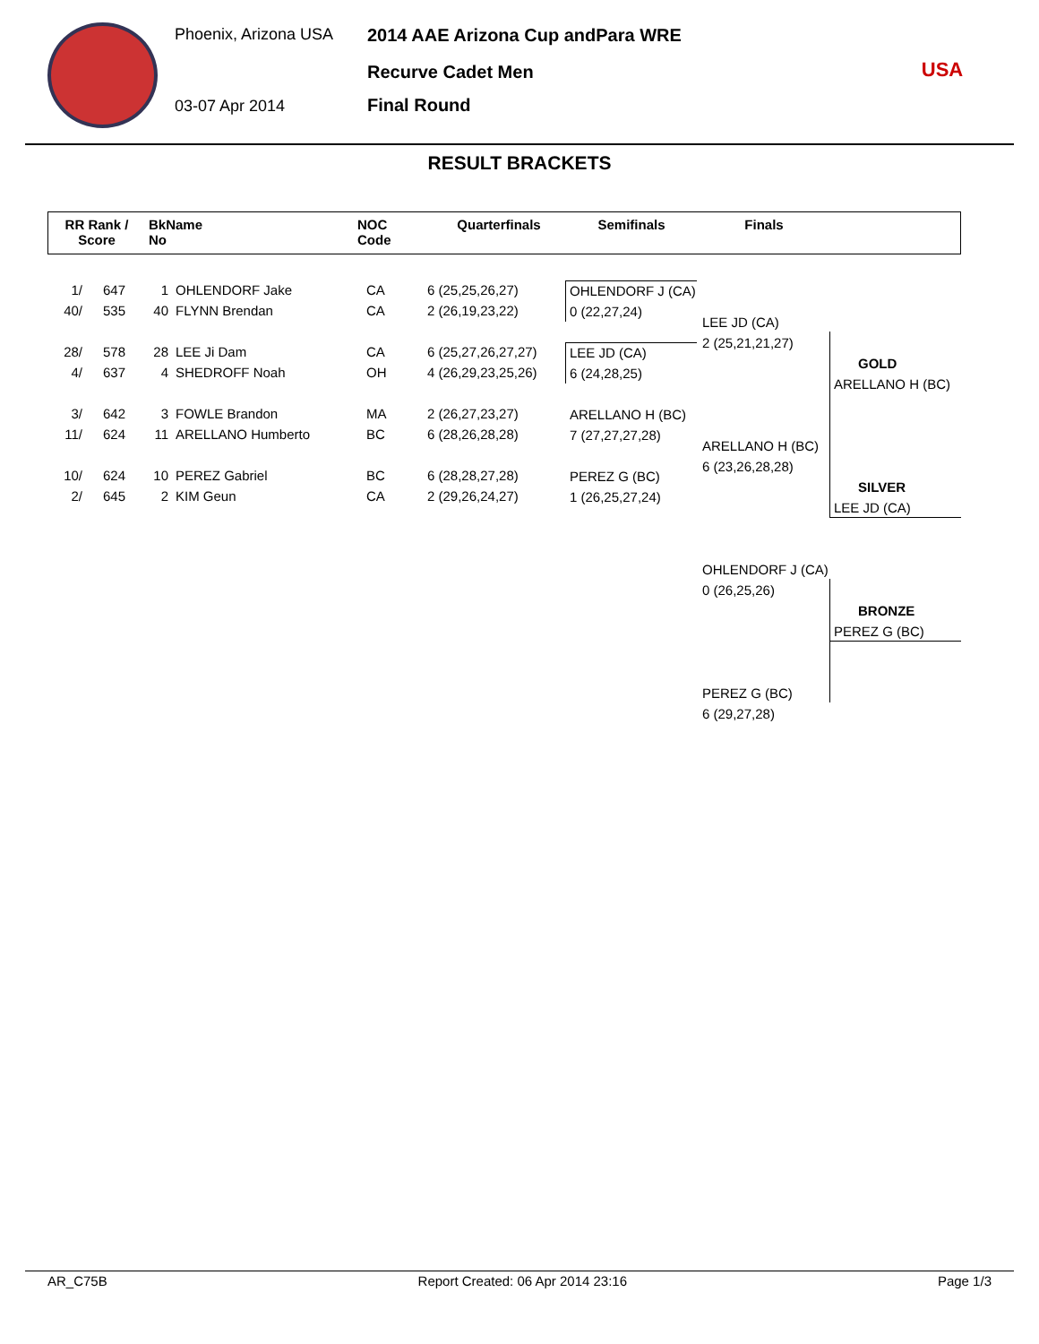Phoenix, Arizona USA
03-07 Apr 2014
2014 AAE Arizona Cup andPara WRE
Recurve Cadet Men
Final Round
USA
RESULT BRACKETS
| RR Rank / Score | BkName No | NOC Code | Quarterfinals | Semifinals | Finals | |
| 1/ | 647 | 1 | OHLENDORF Jake | CA | 6 (25,25,26,27) |
| 40/ | 535 | 40 | FLYNN Brendan | CA | 2 (26,19,23,22) |
| 28/ | 578 | 28 | LEE Ji Dam | CA | 6 (25,27,26,27,27) |
| 4/ | 637 | 4 | SHEDROFF Noah | OH | 4 (26,29,23,25,26) |
| 3/ | 642 | 3 | FOWLE Brandon | MA | 2 (26,27,23,27) |
| 11/ | 624 | 11 | ARELLANO Humberto | BC | 6 (28,26,28,28) |
| 10/ | 624 | 10 | PEREZ Gabriel | BC | 6 (28,28,27,28) |
| 2/ | 645 | 2 | KIM Geun | CA | 2 (29,26,24,27) |
OHLENDORF J (CA)
0 (22,27,24)
LEE JD (CA)
6 (24,28,25)
ARELLANO H (BC)
7 (27,27,27,28)
PEREZ G (BC)
1 (26,25,27,24)
LEE JD (CA)
2 (25,21,21,27)
ARELLANO H (BC)
6 (23,26,28,28)
GOLD
ARELLANO H (BC)
SILVER
LEE JD (CA)
OHLENDORF J (CA)
0 (26,25,26)
BRONZE
PEREZ G (BC)
PEREZ G (BC)
6 (29,27,28)
AR_C75B Report Created: 06 Apr 2014 23:16 Page 1/3